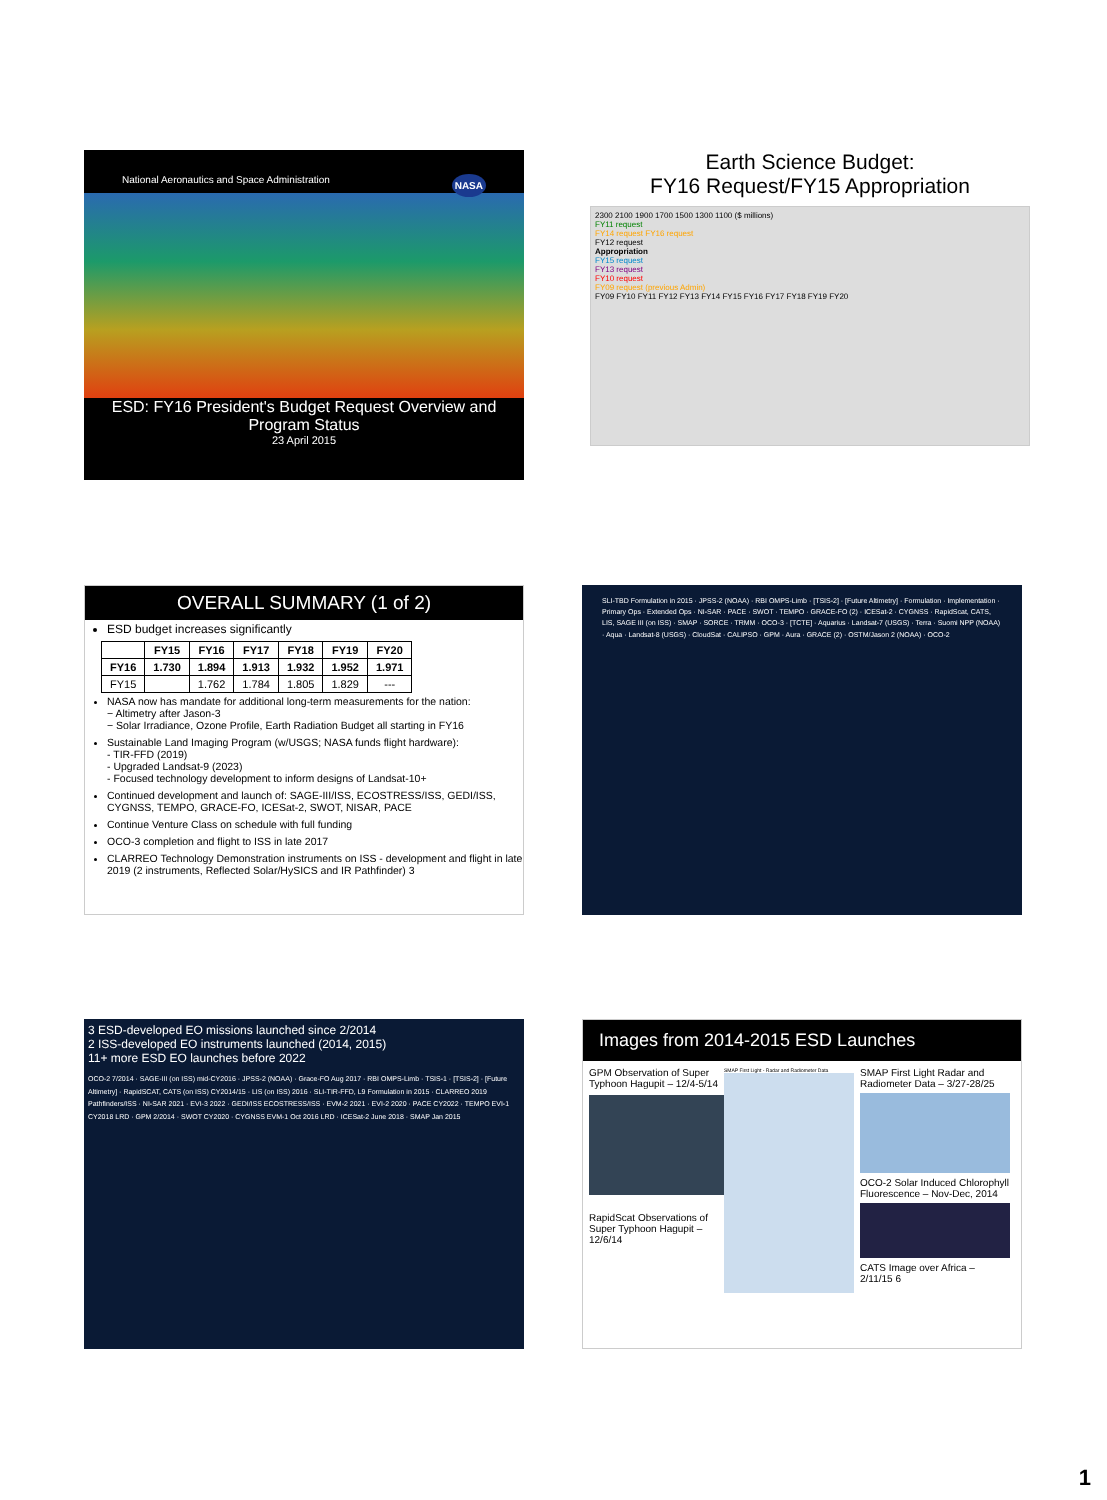National Aeronautics and Space Administration NASA
ESD: FY16 President's Budget Request Overview and Program Status
23 April 2015
Earth Science Budget:
FY16 Request/FY15 Appropriation
2300 2100 1900 1700 1500 1300 1100 ($ millions)
FY11 request
FY14 request FY16 request
FY12 request
Appropriation
FY15 request
FY13 request
FY10 request
FY09 request (previous Admin)
FY09 FY10 FY11 FY12 FY13 FY14 FY15 FY16 FY17 FY18 FY19 FY20
OVERALL SUMMARY (1 of 2)
ESD budget increases significantly
| | FY15 | FY16 | FY17 | FY18 | FY19 | FY20 |
| --- | --- | --- | --- | --- | --- | --- |
| FY16 | 1.730 | 1.894 | 1.913 | 1.932 | 1.952 | 1.971 |
| FY15 | | 1.762 | 1.784 | 1.805 | 1.829 | --- |
NASA now has mandate for additional long-term measurements for the nation:
− Altimetry after Jason-3
− Solar Irradiance, Ozone Profile, Earth Radiation Budget all starting in FY16
Sustainable Land Imaging Program (w/USGS; NASA funds flight hardware):
- TIR-FFD (2019)
- Upgraded Landsat-9 (2023)
- Focused technology development to inform designs of Landsat-10+
Continued development and launch of: SAGE-III/ISS, ECOSTRESS/ISS, GEDI/ISS, CYGNSS, TEMPO, GRACE-FO, ICESat-2, SWOT, NISAR, PACE
Continue Venture Class on schedule with full funding
OCO-3 completion and flight to ISS in late 2017
CLARREO Technology Demonstration instruments on ISS - development and flight in late 2019 (2 instruments, Reflected Solar/HySICS and IR Pathfinder) 3
SLI-TBD Formulation in 2015 · JPSS-2 (NOAA) · RBI OMPS-Limb · [TSIS-2] · [Future Altimetry] · Formulation · Implementation · Primary Ops · Extended Ops · NI-SAR · PACE · SWOT · TEMPO · GRACE-FO (2) · ICESat-2 · CYGNSS · RapidScat, CATS, LIS, SAGE III (on ISS) · SMAP · SORCE · TRMM · OCO-3 · [TCTE] · Aquarius · Landsat-7 (USGS) · Terra · Suomi NPP (NOAA) · Aqua · Landsat-8 (USGS) · CloudSat · CALIPSO · GPM · Aura · GRACE (2) · OSTM/Jason 2 (NOAA) · OCO-2
3 ESD-developed EO missions launched since 2/2014
2 ISS-developed EO instruments launched (2014, 2015)
11+ more ESD EO launches before 2022
OCO-2 7/2014 · SAGE-III (on ISS) mid-CY2016 · JPSS-2 (NOAA) · Grace-FO Aug 2017 · RBI OMPS-Limb · TSIS-1 · [TSIS-2] · [Future Altimetry] · RapidSCAT, CATS (on ISS) CY2014/15 · LIS (on ISS) 2016 · SLI-TIR-FFD, L9 Formulation in 2015 · CLARREO 2019 Pathfinders/ISS · NI-SAR 2021 · EVI-3 2022 · GEDI/ISS ECOSTRESS/ISS · EVM-2 2021 · EVI-2 2020 · PACE CY2022 · TEMPO EVI-1 CY2018 LRD · GPM 2/2014 · SWOT CY2020 · CYGNSS EVM-1 Oct 2016 LRD · ICESat-2 June 2018 · SMAP Jan 2015
Images from 2014-2015 ESD Launches
GPM Observation of Super Typhoon Hagupit – 12/4-5/14
RapidScat Observations of Super Typhoon Hagupit – 12/6/14
SMAP First Light - Radar and Radiometer Data
SMAP First Light Radar and Radiometer Data – 3/27-28/25
OCO-2 Solar Induced Chlorophyll Fluorescence – Nov-Dec, 2014
CATS Image over Africa – 2/11/15 6
1